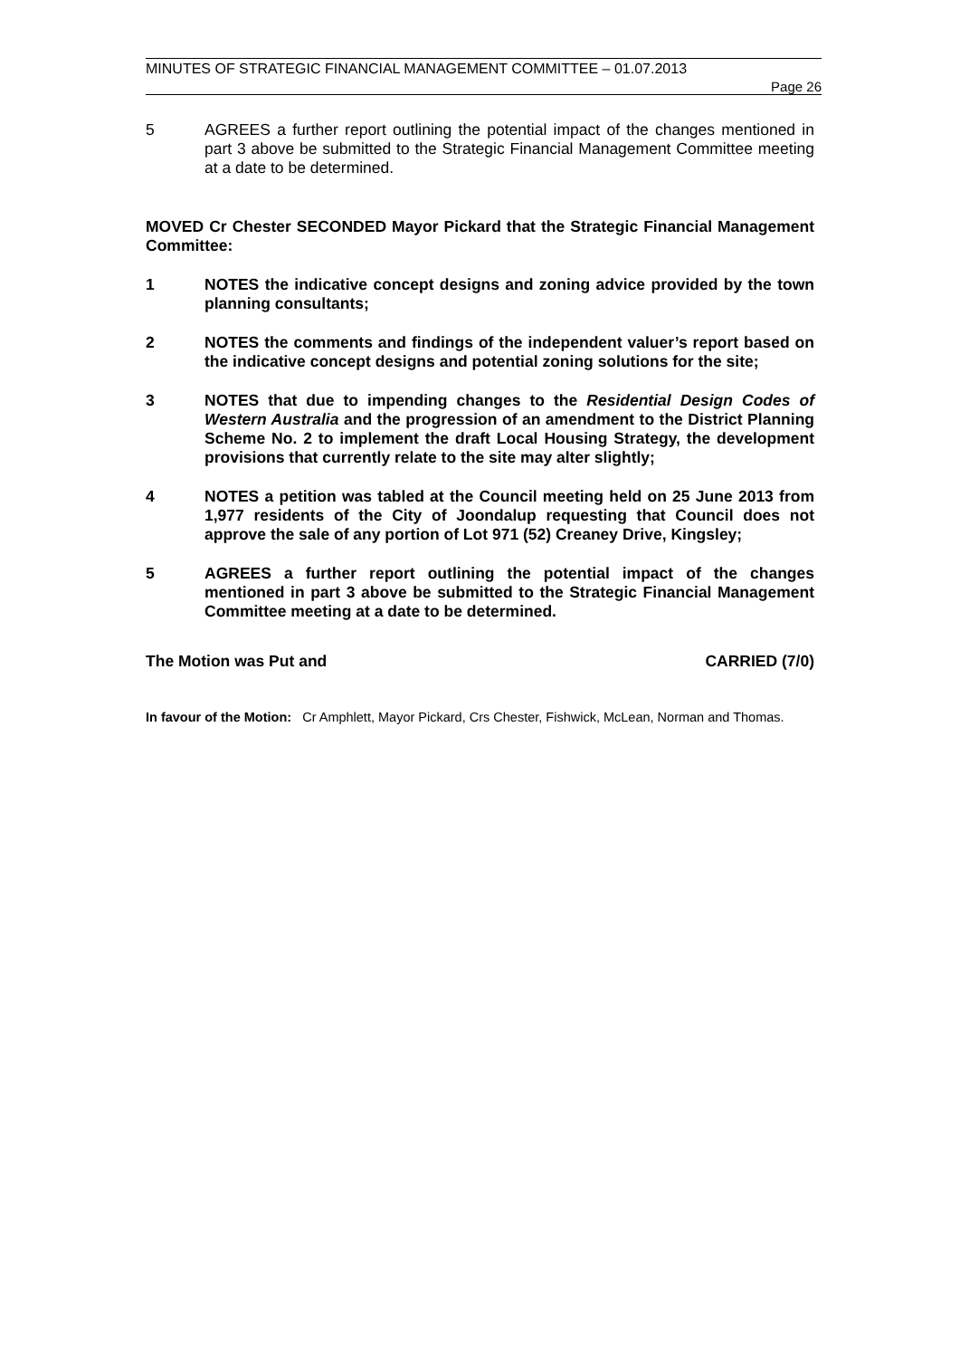MINUTES OF STRATEGIC FINANCIAL MANAGEMENT COMMITTEE – 01.07.2013
Page 26
5 AGREES a further report outlining the potential impact of the changes mentioned in part 3 above be submitted to the Strategic Financial Management Committee meeting at a date to be determined.
MOVED Cr Chester SECONDED Mayor Pickard that the Strategic Financial Management Committee:
1 NOTES the indicative concept designs and zoning advice provided by the town planning consultants;
2 NOTES the comments and findings of the independent valuer’s report based on the indicative concept designs and potential zoning solutions for the site;
3 NOTES that due to impending changes to the Residential Design Codes of Western Australia and the progression of an amendment to the District Planning Scheme No. 2 to implement the draft Local Housing Strategy, the development provisions that currently relate to the site may alter slightly;
4 NOTES a petition was tabled at the Council meeting held on 25 June 2013 from 1,977 residents of the City of Joondalup requesting that Council does not approve the sale of any portion of Lot 971 (52) Creaney Drive, Kingsley;
5 AGREES a further report outlining the potential impact of the changes mentioned in part 3 above be submitted to the Strategic Financial Management Committee meeting at a date to be determined.
The Motion was Put and CARRIED (7/0)
In favour of the Motion: Cr Amphlett, Mayor Pickard, Crs Chester, Fishwick, McLean, Norman and Thomas.